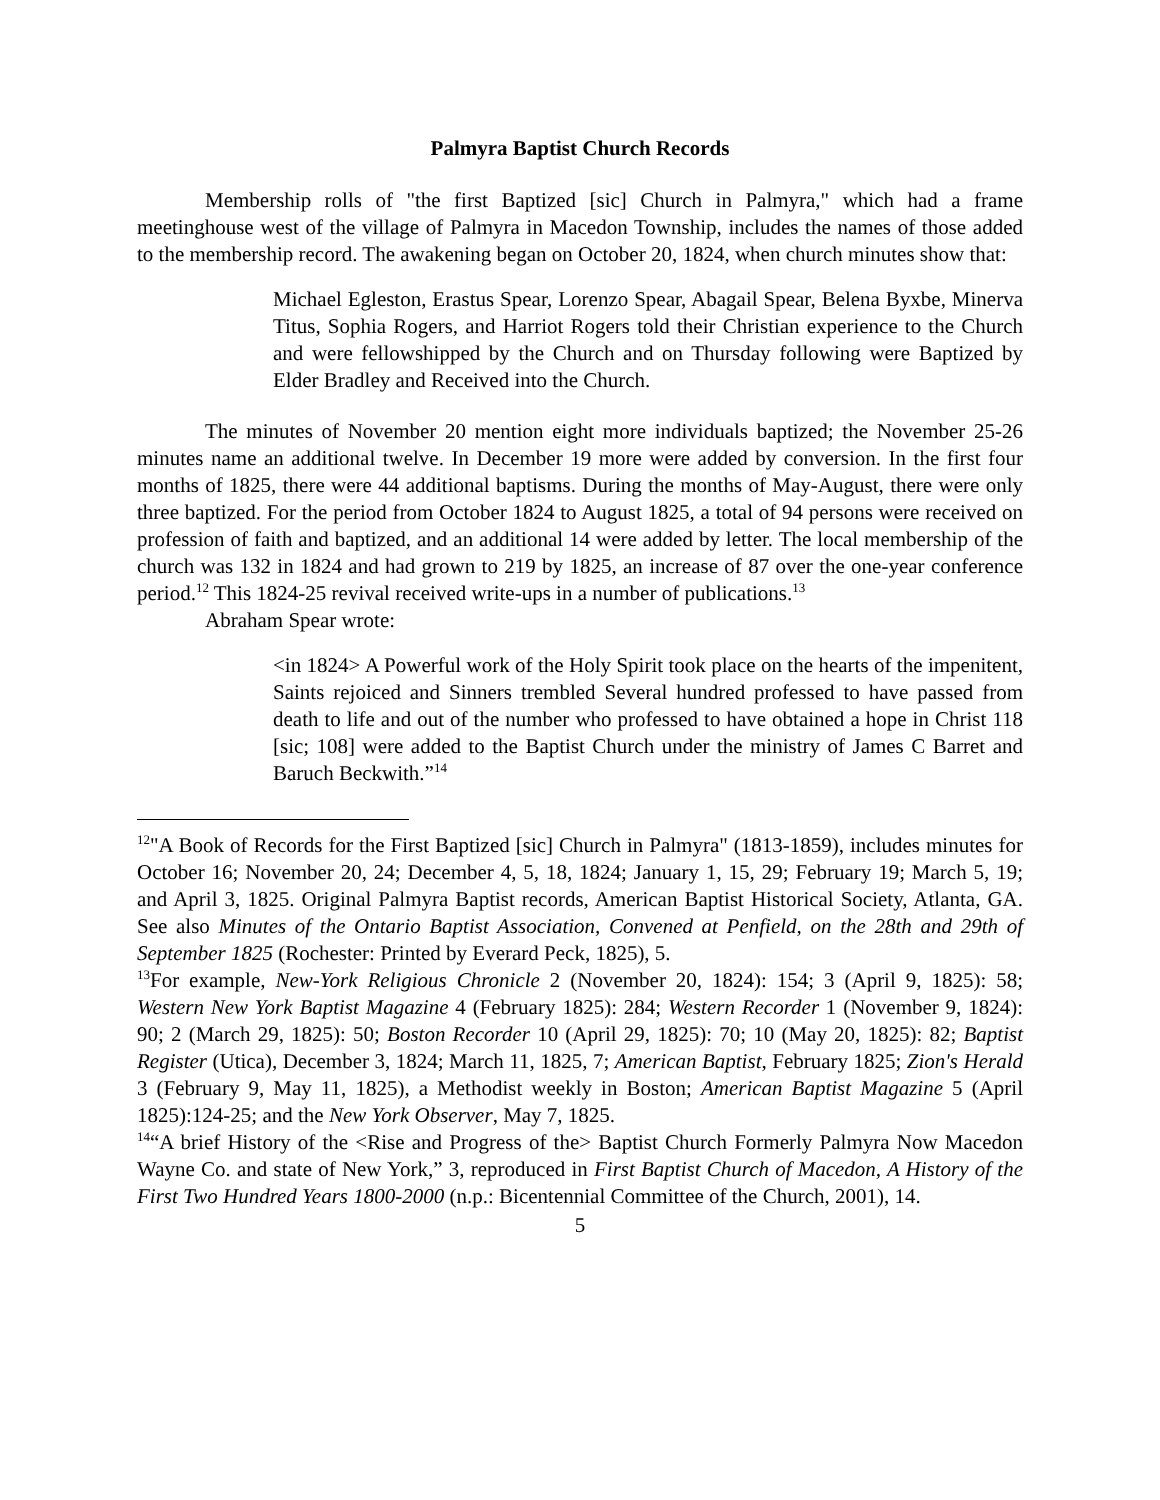Palmyra Baptist Church Records
Membership rolls of "the first Baptized [sic] Church in Palmyra," which had a frame meetinghouse west of the village of Palmyra in Macedon Township, includes the names of those added to the membership record. The awakening began on October 20, 1824, when church minutes show that:
Michael Egleston, Erastus Spear, Lorenzo Spear, Abagail Spear, Belena Byxbe, Minerva Titus, Sophia Rogers, and Harriot Rogers told their Christian experience to the Church and were fellowshipped by the Church and on Thursday following were Baptized by Elder Bradley and Received into the Church.
The minutes of November 20 mention eight more individuals baptized; the November 25-26 minutes name an additional twelve. In December 19 more were added by conversion. In the first four months of 1825, there were 44 additional baptisms. During the months of May-August, there were only three baptized. For the period from October 1824 to August 1825, a total of 94 persons were received on profession of faith and baptized, and an additional 14 were added by letter. The local membership of the church was 132 in 1824 and had grown to 219 by 1825, an increase of 87 over the one-year conference period.<sup>12</sup> This 1824-25 revival received write-ups in a number of publications.<sup>13</sup>
Abraham Spear wrote:
<in 1824> A Powerful work of the Holy Spirit took place on the hearts of the impenitent, Saints rejoiced and Sinners trembled Several hundred professed to have passed from death to life and out of the number who professed to have obtained a hope in Christ 118 [sic; 108] were added to the Baptist Church under the ministry of James C Barret and Baruch Beckwith.”<sup>14</sup>
<sup>12</sup> "A Book of Records for the First Baptized [sic] Church in Palmyra" (1813-1859), includes minutes for October 16; November 20, 24; December 4, 5, 18, 1824; January 1, 15, 29; February 19; March 5, 19; and April 3, 1825. Original Palmyra Baptist records, American Baptist Historical Society, Atlanta, GA. See also Minutes of the Ontario Baptist Association, Convened at Penfield, on the 28th and 29th of September 1825 (Rochester: Printed by Everard Peck, 1825), 5.
<sup>13</sup> For example, New-York Religious Chronicle 2 (November 20, 1824): 154; 3 (April 9, 1825): 58; Western New York Baptist Magazine 4 (February 1825): 284; Western Recorder 1 (November 9, 1824): 90; 2 (March 29, 1825): 50; Boston Recorder 10 (April 29, 1825): 70; 10 (May 20, 1825): 82; Baptist Register (Utica), December 3, 1824; March 11, 1825, 7; American Baptist, February 1825; Zion's Herald 3 (February 9, May 11, 1825), a Methodist weekly in Boston; American Baptist Magazine 5 (April 1825):124-25; and the New York Observer, May 7, 1825.
<sup>14</sup> “A brief History of the <Rise and Progress of the> Baptist Church Formerly Palmyra Now Macedon Wayne Co. and state of New York,” 3, reproduced in First Baptist Church of Macedon, A History of the First Two Hundred Years 1800-2000 (n.p.: Bicentennial Committee of the Church, 2001), 14.
5